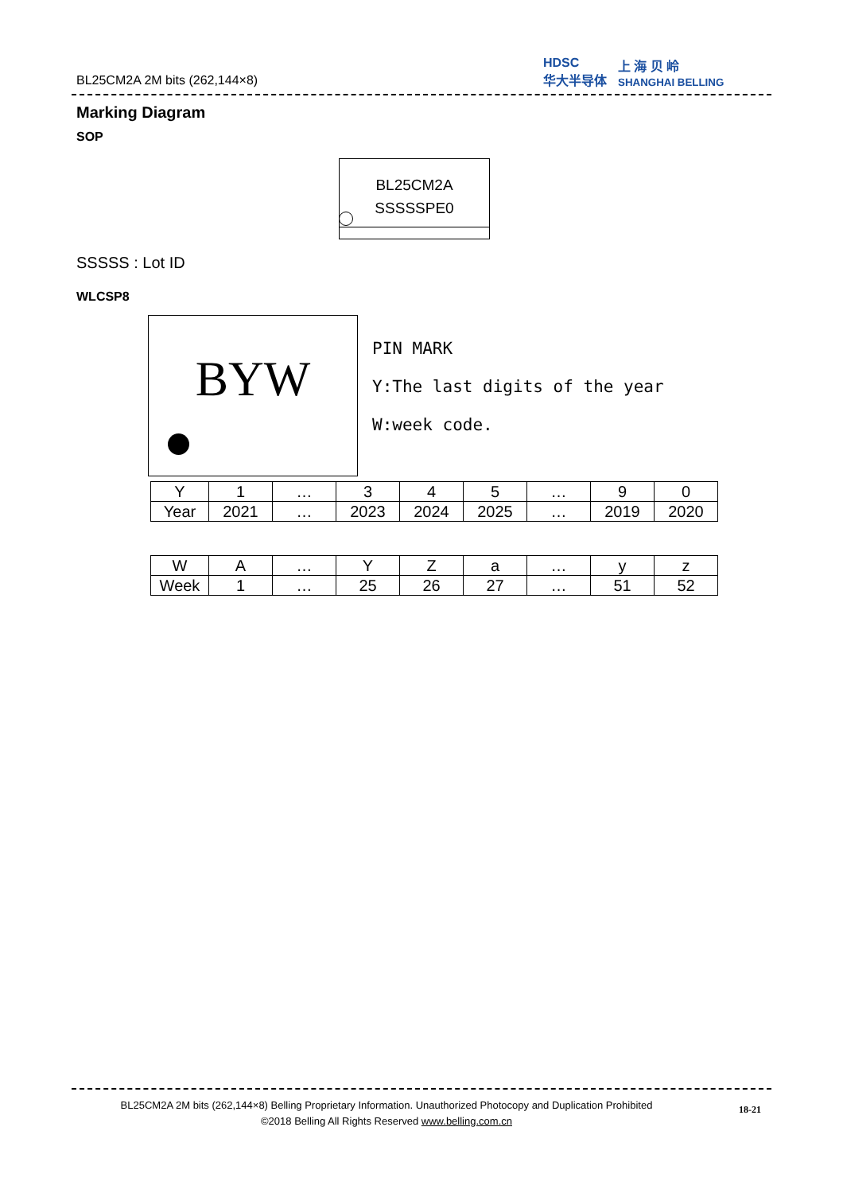BL25CM2A 2M bits (262,144×8)
HDSC
华大半导体 上 海 贝 岭
SHANGHAI BELLING
Marking Diagram
SOP
BL25CM2A
SSSSSPE0
SSSSS : Lot ID
WLCSP8
BYW
PIN MARK
Y:The last digits of the year
W:week code.
| Y | 1 | … | 3 | 4 | 5 | … | 9 | 0 |
| Year | 2021 | … | 2023 | 2024 | 2025 | … | 2019 | 2020 |
| W | A | … | Y | Z | a | … | y | z |
| Week | 1 | … | 25 | 26 | 27 | … | 51 | 52 |
BL25CM2A 2M bits (262,144×8) Belling Proprietary Information. Unauthorized Photocopy and Duplication Prohibited
©2018 Belling All Rights Reserved www.belling.com.cn
18-21